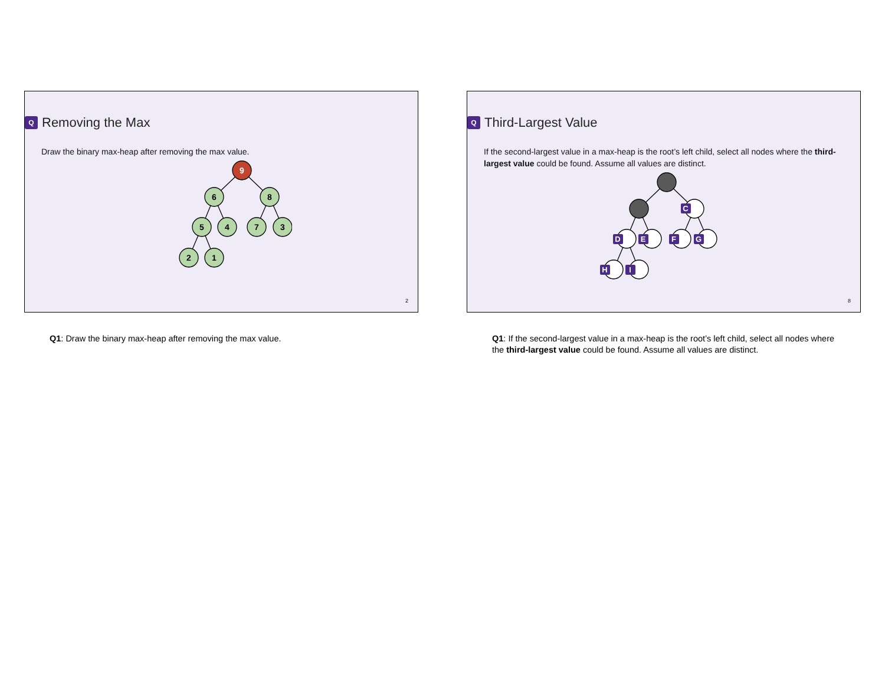Q Removing the Max
Draw the binary max-heap after removing the max value.
9
6
8
5
4
7
3
2
1
2
Q1: Draw the binary max-heap after removing the max value.
Q Third-Largest Value
If the second-largest value in a max-heap is the root’s left child, select all nodes where the third-largest value could be found. Assume all values are distinct.
C
D
E
F
G
H
I
8
Q1: If the second-largest value in a max-heap is the root’s left child, select all nodes where the third-largest value could be found. Assume all values are distinct.